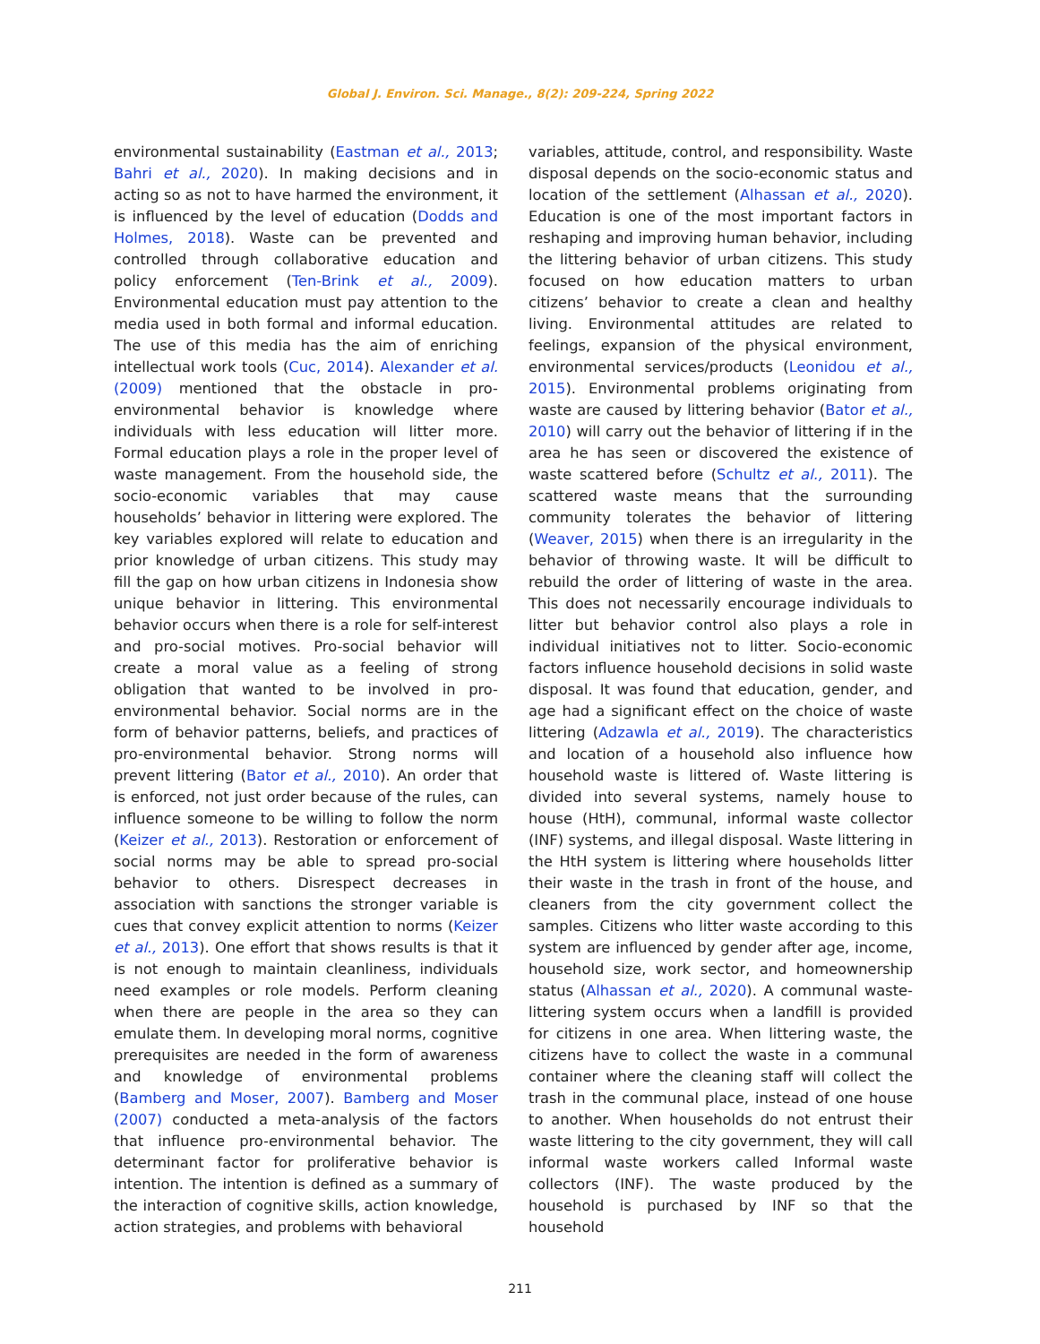Global J. Environ. Sci. Manage., 8(2): 209-224, Spring 2022
environmental sustainability (Eastman et al., 2013; Bahri et al., 2020). In making decisions and in acting so as not to have harmed the environment, it is influenced by the level of education (Dodds and Holmes, 2018). Waste can be prevented and controlled through collaborative education and policy enforcement (Ten-Brink et al., 2009). Environmental education must pay attention to the media used in both formal and informal education. The use of this media has the aim of enriching intellectual work tools (Cuc, 2014). Alexander et al. (2009) mentioned that the obstacle in pro-environmental behavior is knowledge where individuals with less education will litter more. Formal education plays a role in the proper level of waste management. From the household side, the socio-economic variables that may cause households’ behavior in littering were explored. The key variables explored will relate to education and prior knowledge of urban citizens. This study may fill the gap on how urban citizens in Indonesia show unique behavior in littering. This environmental behavior occurs when there is a role for self-interest and pro-social motives. Pro-social behavior will create a moral value as a feeling of strong obligation that wanted to be involved in pro-environmental behavior. Social norms are in the form of behavior patterns, beliefs, and practices of pro-environmental behavior. Strong norms will prevent littering (Bator et al., 2010). An order that is enforced, not just order because of the rules, can influence someone to be willing to follow the norm (Keizer et al., 2013). Restoration or enforcement of social norms may be able to spread pro-social behavior to others. Disrespect decreases in association with sanctions the stronger variable is cues that convey explicit attention to norms (Keizer et al., 2013). One effort that shows results is that it is not enough to maintain cleanliness, individuals need examples or role models. Perform cleaning when there are people in the area so they can emulate them. In developing moral norms, cognitive prerequisites are needed in the form of awareness and knowledge of environmental problems (Bamberg and Moser, 2007). Bamberg and Moser (2007) conducted a meta-analysis of the factors that influence pro-environmental behavior. The determinant factor for proliferative behavior is intention. The intention is defined as a summary of the interaction of cognitive skills, action knowledge, action strategies, and problems with behavioral
variables, attitude, control, and responsibility. Waste disposal depends on the socio-economic status and location of the settlement (Alhassan et al., 2020). Education is one of the most important factors in reshaping and improving human behavior, including the littering behavior of urban citizens. This study focused on how education matters to urban citizens’ behavior to create a clean and healthy living. Environmental attitudes are related to feelings, expansion of the physical environment, environmental services/products (Leonidou et al., 2015). Environmental problems originating from waste are caused by littering behavior (Bator et al., 2010) will carry out the behavior of littering if in the area he has seen or discovered the existence of waste scattered before (Schultz et al., 2011). The scattered waste means that the surrounding community tolerates the behavior of littering (Weaver, 2015) when there is an irregularity in the behavior of throwing waste. It will be difficult to rebuild the order of littering of waste in the area. This does not necessarily encourage individuals to litter but behavior control also plays a role in individual initiatives not to litter. Socio-economic factors influence household decisions in solid waste disposal. It was found that education, gender, and age had a significant effect on the choice of waste littering (Adzawla et al., 2019). The characteristics and location of a household also influence how household waste is littered of. Waste littering is divided into several systems, namely house to house (HtH), communal, informal waste collector (INF) systems, and illegal disposal. Waste littering in the HtH system is littering where households litter their waste in the trash in front of the house, and cleaners from the city government collect the samples. Citizens who litter waste according to this system are influenced by gender after age, income, household size, work sector, and homeownership status (Alhassan et al., 2020). A communal waste-littering system occurs when a landfill is provided for citizens in one area. When littering waste, the citizens have to collect the waste in a communal container where the cleaning staff will collect the trash in the communal place, instead of one house to another. When households do not entrust their waste littering to the city government, they will call informal waste workers called Informal waste collectors (INF). The waste produced by the household is purchased by INF so that the household
211